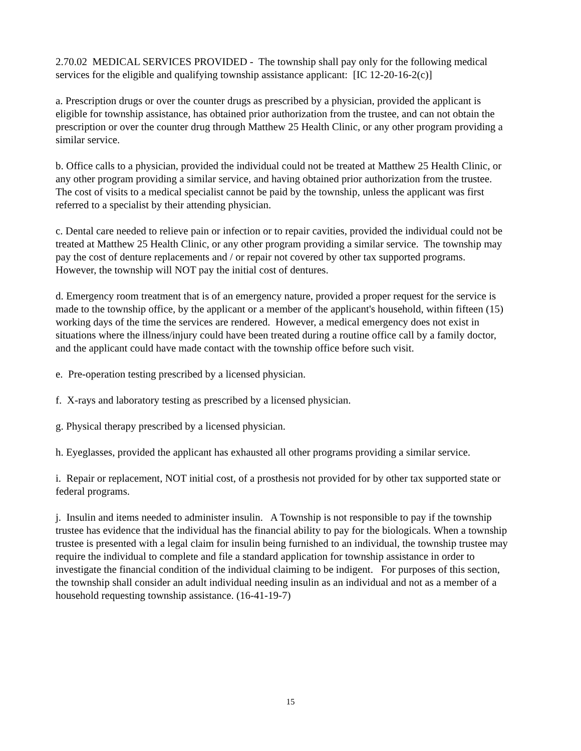2.70.02 MEDICAL SERVICES PROVIDED - The township shall pay only for the following medical services for the eligible and qualifying township assistance applicant: [IC 12-20-16-2(c)]
a. Prescription drugs or over the counter drugs as prescribed by a physician, provided the applicant is eligible for township assistance, has obtained prior authorization from the trustee, and can not obtain the prescription or over the counter drug through Matthew 25 Health Clinic, or any other program providing a similar service.
b. Office calls to a physician, provided the individual could not be treated at Matthew 25 Health Clinic, or any other program providing a similar service, and having obtained prior authorization from the trustee. The cost of visits to a medical specialist cannot be paid by the township, unless the applicant was first referred to a specialist by their attending physician.
c. Dental care needed to relieve pain or infection or to repair cavities, provided the individual could not be treated at Matthew 25 Health Clinic, or any other program providing a similar service. The township may pay the cost of denture replacements and / or repair not covered by other tax supported programs. However, the township will NOT pay the initial cost of dentures.
d. Emergency room treatment that is of an emergency nature, provided a proper request for the service is made to the township office, by the applicant or a member of the applicant's household, within fifteen (15) working days of the time the services are rendered. However, a medical emergency does not exist in situations where the illness/injury could have been treated during a routine office call by a family doctor, and the applicant could have made contact with the township office before such visit.
e. Pre-operation testing prescribed by a licensed physician.
f. X-rays and laboratory testing as prescribed by a licensed physician.
g. Physical therapy prescribed by a licensed physician.
h. Eyeglasses, provided the applicant has exhausted all other programs providing a similar service.
i. Repair or replacement, NOT initial cost, of a prosthesis not provided for by other tax supported state or federal programs.
j. Insulin and items needed to administer insulin. A Township is not responsible to pay if the township trustee has evidence that the individual has the financial ability to pay for the biologicals. When a township trustee is presented with a legal claim for insulin being furnished to an individual, the township trustee may require the individual to complete and file a standard application for township assistance in order to investigate the financial condition of the individual claiming to be indigent. For purposes of this section, the township shall consider an adult individual needing insulin as an individual and not as a member of a household requesting township assistance. (16-41-19-7)
15